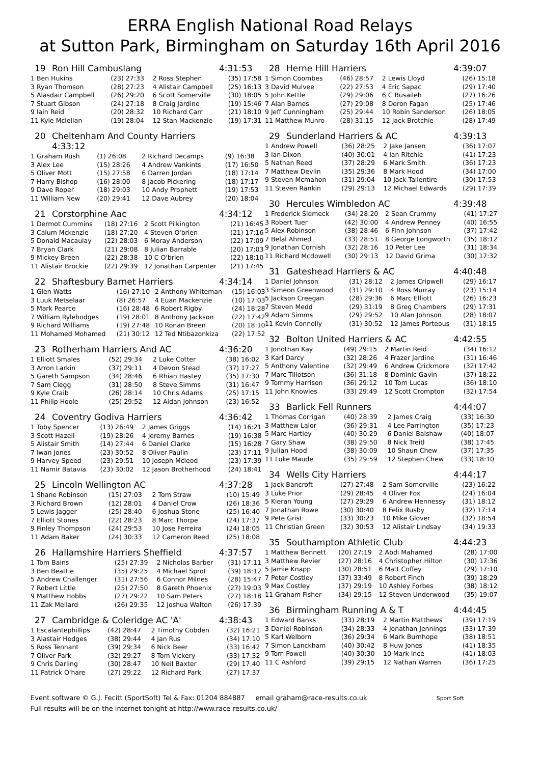ERRA English National Road Relays
at Sutton Park, Birmingham on Saturday 16th April 2016
19 Ron Hill Cambuslang 4:31:53
| 1 Ben Hukins | (23) 27:33 | 2 Ross Stephen | (35) 17:58 |
| 3 Ryan Thomson | (28) 27:23 | 4 Alistair Campbell | (25) 16:13 |
| 5 Alasdair Campbell | (26) 29:20 | 6 Scott Somerville | (30) 18:05 |
| 7 Stuart Gibson | (24) 27:18 | 8 Craig Jardine | (19) 15:46 |
| 9 Iain Reid | (20) 28:32 | 10 Richard Carr | (21) 18:10 |
| 11 Kyle Mclellan | (19) 28:04 | 12 Stan Mackenzie | (19) 17:31 |
20 Cheltenham And County Harriers
4:33:12
| 1 Graham Rush | (1) 26:08 | 2 Richard Decamps | (9) 16:38 |
| 3 Alex Lee | (15) 28:26 | 4 Andrew Vankints | (17) 16:50 |
| 5 Oliver Mott | (15) 27:58 | 6 Darren Jordan | (18) 17:14 |
| 7 Harry Bishop | (16) 28:00 | 8 Jacob Pickering | (18) 17:17 |
| 9 Dave Roper | (18) 29:03 | 10 Andy Prophett | (19) 17:53 |
| 11 William New | (20) 29:41 | 12 Dave Aubrey | (20) 18:04 |
21 Corstorphine Aac 4:34:12
| 1 Dermot Cummins | (18) 27:16 | 2 Scott Pilkington | (21) 16:45 |
| 3 Calum Mckenzie | (18) 27:20 | 4 Steven O'brien | (21) 17:16 |
| 5 Donald Macaulay | (22) 28:03 | 6 Moray Anderson | (22) 17:09 |
| 7 Bryan Clark | (21) 29:08 | 8 Julian Barrable | (20) 17:03 |
| 9 Mickey Breen | (22) 28:38 | 10 C O'brien | (22) 18:10 |
| 11 Alistair Brockie | (22) 29:39 | 12 Jonathan Carpenter | (21) 17:45 |
22 Shaftesbury Barnet Harriers 4:34:14
| 1 Glen Watts | (16) 27:10 | 2 Anthony Whiteman | (15) 16:03 |
| 3 Luuk Metselaar | (8) 26:57 | 4 Euan Mackenzie | (10) 17:03 |
| 5 Mark Pearce | (16) 28:48 | 6 Robert Rigby | (24) 18:28 |
| 7 William Rylehodges | (19) 28:01 | 8 Anthony Jackson | (22) 17:42 |
| 9 Richard Williams | (19) 27:48 | 10 Ronan Breen | (20) 18:10 |
| 11 Mohamed Mohamed | (21) 30:12 | 12 Ted Ntibazonkiza | (22) 17:52 |
23 Rotherham Harriers And AC 4:36:20
| 1 Elliott Smales | (52) 29:34 | 2 Luke Cotter | (38) 16:02 |
| 3 Arron Larkin | (37) 29:11 | 4 Devon Stead | (37) 17:27 |
| 5 Gareth Sampson | (34) 28:46 | 6 Rhian Hastey | (35) 17:30 |
| 7 Sam Clegg | (31) 28:50 | 8 Steve Simms | (31) 16:47 |
| 9 Kyle Craib | (26) 28:14 | 10 Chris Adams | (25) 17:15 |
| 11 Philip Hoole | (25) 29:52 | 12 Aidan Johnson | (23) 16:52 |
24 Coventry Godiva Harriers 4:36:42
| 1 Toby Spencer | (13) 26:49 | 2 James Griggs | (14) 16:21 |
| 3 Scott Hazell | (19) 28:26 | 4 Jeremy Barnes | (19) 16:38 |
| 5 Alistair Smith | (14) 27:44 | 6 Daniel Clarke | (15) 16:28 |
| 7 Iwan Jones | (23) 30:52 | 8 Oliver Paulin | (23) 17:11 |
| 9 Harvey Speed | (23) 29:51 | 10 Joseph Mcleod | (23) 17:39 |
| 11 Namir Batavia | (23) 30:02 | 12 Jason Brotherhood | (24) 18:41 |
25 Lincoln Wellington AC 4:37:28
| 1 Shane Robinson | (15) 27:03 | 2 Tom Straw | (10) 15:49 |
| 3 Richard Brown | (12) 28:01 | 4 Daniel Crow | (26) 18:36 |
| 5 Lewis Jagger | (25) 28:40 | 6 Joshua Stone | (25) 16:40 |
| 7 Elliott Stones | (22) 28:23 | 8 Marc Thorpe | (24) 17:37 |
| 9 Finley Thompson | (24) 29:53 | 10 Jose Ferreira | (24) 18:05 |
| 11 Adam Baker | (24) 30:33 | 12 Cameron Reed | (25) 18:08 |
26 Hallamshire Harriers Sheffield 4:37:57
| 1 Tom Bains | (25) 27:39 | 2 Nicholas Barber | (31) 17:11 |
| 3 Ben Beattie | (35) 29:25 | 4 Michael Sprot | (39) 18:12 |
| 5 Andrew Challenger | (31) 27:56 | 6 Connor Milnes | (28) 15:47 |
| 7 Robert Little | (25) 27:50 | 8 Gareth Phoenix | (27) 19:03 |
| 9 Matthew Hobbs | (27) 29:22 | 10 Sam Peters | (27) 18:18 |
| 11 Zak Mellard | (26) 29:35 | 12 Joshua Walton | (26) 17:39 |
27 Cambridge & Coleridge AC 'A' 4:38:43
| 1 Escalantephillips | (42) 28:47 | 2 Timothy Cobden | (32) 16:21 |
| 3 Alastair Hodges | (38) 29:44 | 4 Jan Rus | (34) 17:10 |
| 5 Ross Tennant | (39) 29:34 | 6 Nick Beer | (33) 16:42 |
| 7 Oliver Park | (32) 29:27 | 8 Tom Vickery | (33) 17:32 |
| 9 Chris Darling | (30) 28:47 | 10 Neil Baxter | (29) 17:40 |
| 11 Patrick O'hare | (27) 29:22 | 12 Richard Park | (27) 17:37 |
28 Herne Hill Harriers 4:39:07
| 1 Simon Coombes | (46) 28:57 | 2 Lewis Lloyd | (26) 15:18 |
| 3 David Mulvee | (22) 27:53 | 4 Eric Sapac | (29) 17:40 |
| 5 John Kettle | (29) 29:06 | 6 C Busaileh | (27) 16:26 |
| 7 Alan Barnes | (27) 29:08 | 8 Deron Fagan | (25) 17:46 |
| 9 Jeff Cunningham | (25) 29:44 | 10 Robin Sanderson | (26) 18:05 |
| 11 Matthew Munro | (28) 31:15 | 12 Jack Brotchie | (28) 17:49 |
29 Sunderland Harriers & AC 4:39:13
| 1 Andrew Powell | (36) 28:25 | 2 Jake Jansen | (36) 17:07 |
| 3 Ian Dixon | (40) 30:01 | 4 Ian Ritchie | (41) 17:23 |
| 5 Nathan Reed | (37) 28:29 | 6 Mark Smith | (36) 17:23 |
| 7 Matthew Devlin | (35) 29:36 | 8 Mark Hood | (34) 17:00 |
| 9 Steven Mcmahon | (31) 29:04 | 10 Jack Tallentire | (30) 17:53 |
| 11 Steven Rankin | (29) 29:13 | 12 Michael Edwards | (29) 17:39 |
30 Hercules Wimbledon AC 4:39:48
| 1 Frederick Slemeck | (34) 28:20 | 2 Sean Crummy | (41) 17:27 |
| 3 Robert Tuer | (42) 30:00 | 4 Andrew Penney | (40) 16:55 |
| 5 Alex Robinson | (38) 28:46 | 6 Finn Johnson | (37) 17:42 |
| 7 Belal Ahmed | (33) 28:51 | 8 George Longworth | (35) 18:12 |
| 9 Jonathan Cornish | (32) 28:16 | 10 Peter Lee | (31) 18:34 |
| 11 Richard Mcdowell | (30) 29:13 | 12 David Grima | (30) 17:32 |
31 Gateshead Harriers & AC 4:40:48
| 1 Daniel Johnson | (31) 28:12 | 2 James Cripwell | (29) 16:17 |
| 3 Simeon Greenwood | (31) 29:10 | 4 Ross Murray | (23) 15:14 |
| 5 Jackson Creegan | (28) 29:36 | 6 Marc Elliott | (26) 16:23 |
| 7 Steven Medd | (29) 31:19 | 8 Greg Chambers | (29) 17:31 |
| 9 Adam Simms | (29) 29:52 | 10 Alan Johnson | (28) 18:07 |
| 11 Kevin Connolly | (31) 30:52 | 12 James Porteous | (31) 18:15 |
32 Bolton United Harriers & AC 4:42:55
| 1 Jonothan Kay | (49) 29:15 | 2 Martin Reid | (34) 16:12 |
| 3 Karl Darcy | (32) 28:26 | 4 Frazer Jardine | (31) 16:46 |
| 5 Anthony Valentine | (32) 29:49 | 6 Andrew Crickmore | (32) 17:42 |
| 7 Marc Tillotson | (36) 31:18 | 8 Dominic Gavin | (37) 18:22 |
| 9 Tommy Harrison | (36) 29:12 | 10 Tom Lucas | (36) 18:10 |
| 11 John Knowles | (33) 29:49 | 12 Scott Crompton | (32) 17:54 |
33 Barlick Fell Runners 4:44:07
| 1 Thomas Corrigan | (40) 28:39 | 2 James Craig | (33) 16:30 |
| 3 Matthew Lalor | (36) 29:31 | 4 Lee Parrington | (35) 17:23 |
| 5 Marc Hartley | (40) 30:29 | 6 Daniel Balshaw | (40) 18:07 |
| 7 Gary Shaw | (38) 29:50 | 8 Nick Treitl | (38) 17:45 |
| 9 Julian Hood | (38) 30:09 | 10 Shaun Chew | (37) 17:35 |
| 11 Luke Maude | (35) 29:59 | 12 Stephen Chew | (33) 18:10 |
34 Wells City Harriers 4:44:17
| 1 Jack Bancroft | (27) 27:48 | 2 Sam Somerville | (23) 16:22 |
| 3 Luke Prior | (29) 28:45 | 4 Oliver Fox | (24) 16:04 |
| 5 Kieran Young | (27) 29:29 | 6 Andrew Hennessy | (31) 18:12 |
| 7 Jonathan Rowe | (30) 30:40 | 8 Felix Rusby | (32) 17:14 |
| 9 Pete Grist | (33) 30:23 | 10 Mike Glover | (32) 18:54 |
| 11 Christian Green | (32) 30:53 | 12 Alistair Lindsay | (34) 19:33 |
35 Southampton Athletic Club 4:44:23
| 1 Matthew Bennett | (20) 27:19 | 2 Abdi Mahamed | (28) 17:00 |
| 3 Matthew Revier | (27) 28:16 | 4 Christopher Hilton | (30) 17:36 |
| 5 Jamie Knapp | (30) 28:51 | 6 Matt Coffey | (29) 17:10 |
| 7 Peter Costley | (37) 33:49 | 8 Robert Finch | (39) 18:29 |
| 9 Max Costley | (37) 29:19 | 10 Ashley Forbes | (38) 18:12 |
| 11 Graham Fisher | (34) 29:15 | 12 Steven Underwood | (35) 19:07 |
36 Birmingham Running A & T 4:44:45
| 1 Edward Banks | (33) 28:19 | 2 Martin Matthews | (39) 17:19 |
| 3 Daniel Robinson | (34) 28:33 | 4 Jonathan Jennings | (33) 17:39 |
| 5 Karl Welborn | (36) 29:34 | 6 Mark Burnhope | (38) 18:51 |
| 7 Simon Lanckham | (40) 30:42 | 8 Huw Jones | (41) 18:35 |
| 9 Tom Powell | (40) 30:30 | 10 Mark Ince | (41) 18:03 |
| 11 C Ashford | (39) 29:15 | 12 Nathan Warren | (36) 17:25 |
Event software © G.J. Fecitt (SportSoft) Tel & Fax: 01204 884887 email graham@race-results.co.uk Sport Soft
Full results will be on the internet tonight at http://www.race-results.co.uk/